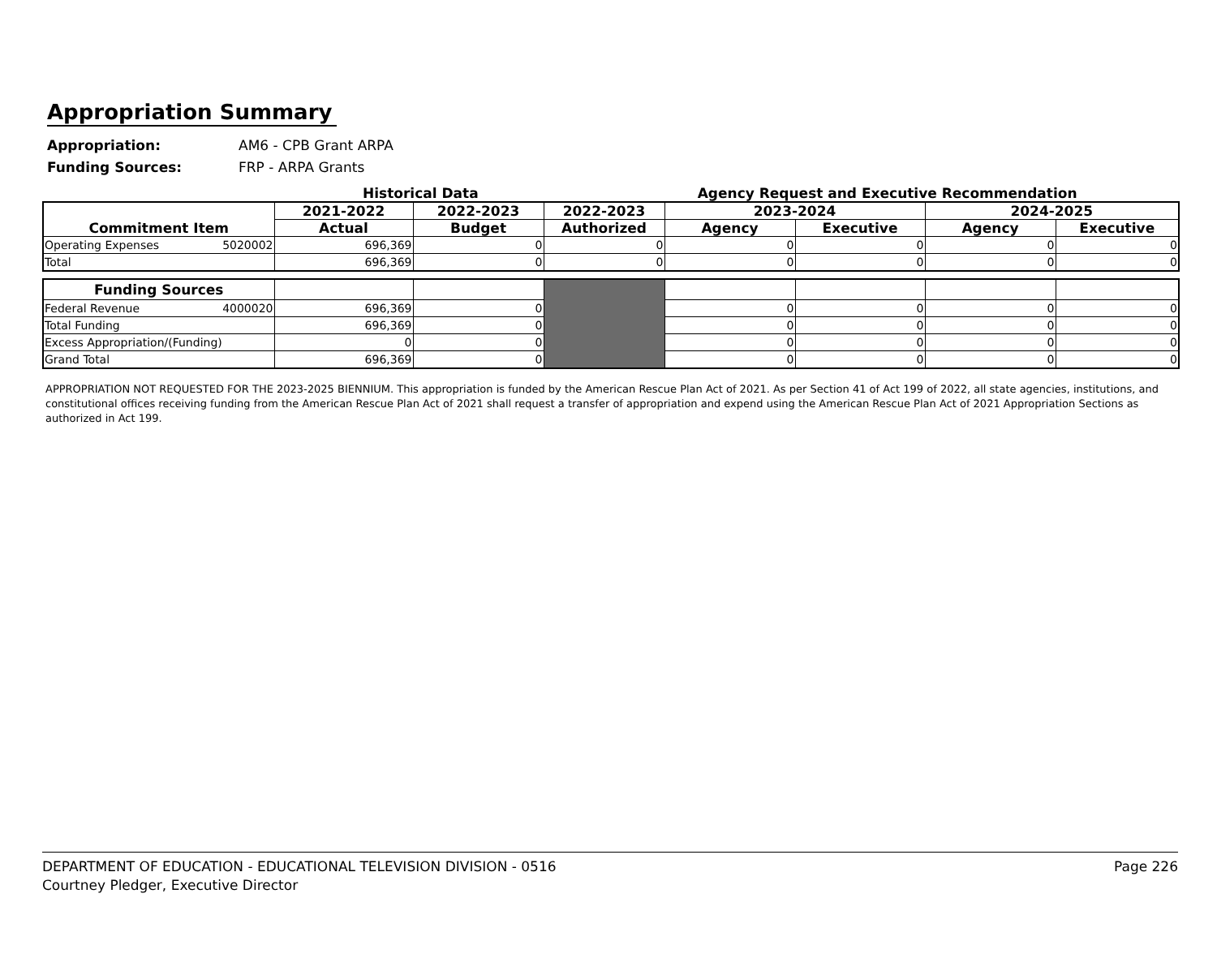Appropriation Summary
Appropriation: AM6 - CPB Grant ARPA
Funding Sources: FRP - ARPA Grants
Historical Data Agency Request and Executive Recommendation
| Commitment Item | 2021-2022 | 2022-2023 | 2022-2023 | 2023-2024 | | 2024-2025 | |
| --- | --- | --- | --- | --- | --- | --- | --- |
| | Actual | Budget | Authorized | Agency | Executive | Agency | Executive |
| Operating Expenses 5020002 | 696,369 | 0 | 0 | 0 | 0 | 0 | 0 |
| Total | 696,369 | 0 | 0 | 0 | 0 | 0 | 0 |
| Funding Sources | | | | | | | |
| Federal Revenue 4000020 | 696,369 | 0 | | 0 | 0 | 0 | 0 |
| Total Funding | 696,369 | 0 | | 0 | 0 | 0 | 0 |
| Excess Appropriation/(Funding) | 0 | 0 | | 0 | 0 | 0 | 0 |
| Grand Total | 696,369 | 0 | | 0 | 0 | 0 | 0 |
APPROPRIATION NOT REQUESTED FOR THE 2023-2025 BIENNIUM. This appropriation is funded by the American Rescue Plan Act of 2021. As per Section 41 of Act 199 of 2022, all state agencies, institutions, and constitutional offices receiving funding from the American Rescue Plan Act of 2021 shall request a transfer of appropriation and expend using the American Rescue Plan Act of 2021 Appropriation Sections as authorized in Act 199.
DEPARTMENT OF EDUCATION - EDUCATIONAL TELEVISION DIVISION - 0516
Courtney Pledger, Executive Director
Page 226